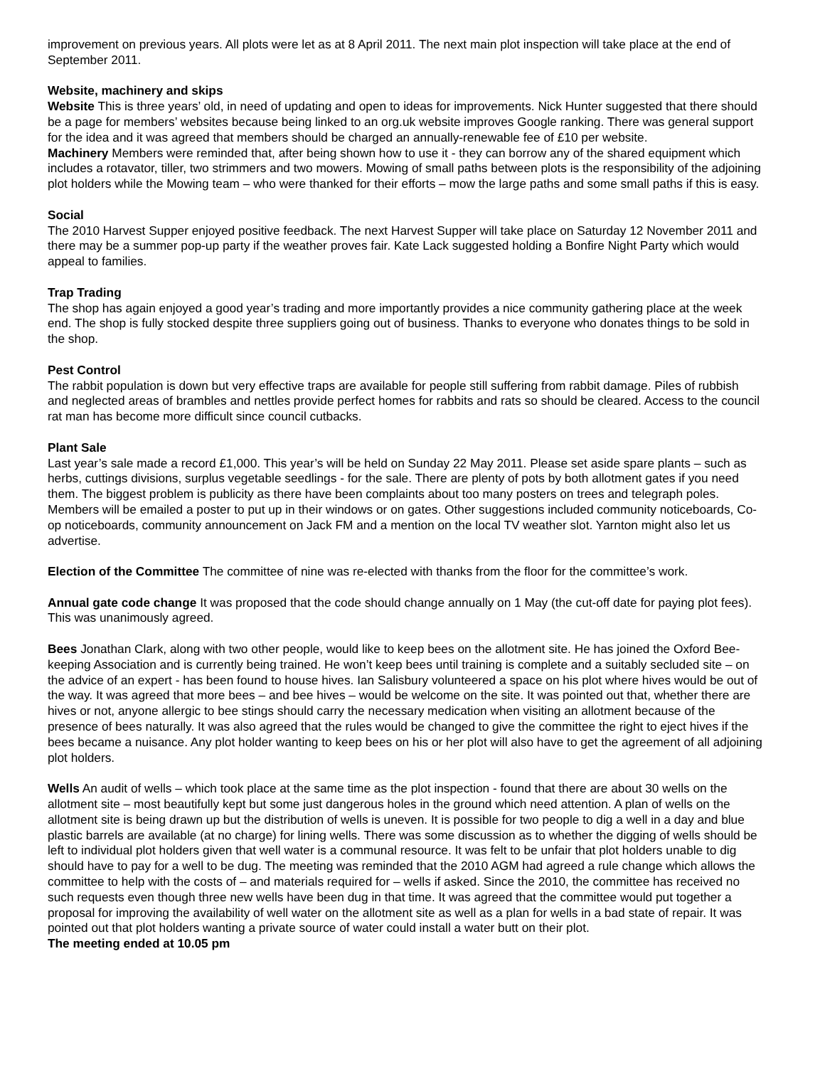improvement on previous years. All plots were let as at 8 April 2011. The next main plot inspection will take place at the end of September 2011.
Website, machinery and skips
Website This is three years’ old, in need of updating and open to ideas for improvements. Nick Hunter suggested that there should be a page for members’ websites because being linked to an org.uk website improves Google ranking. There was general support for the idea and it was agreed that members should be charged an annually-renewable fee of £10 per website.
Machinery Members were reminded that, after being shown how to use it - they can borrow any of the shared equipment which includes a rotavator, tiller, two strimmers and two mowers. Mowing of small paths between plots is the responsibility of the adjoining plot holders while the Mowing team – who were thanked for their efforts – mow the large paths and some small paths if this is easy.
Social
The 2010 Harvest Supper enjoyed positive feedback. The next Harvest Supper will take place on Saturday 12 November 2011 and there may be a summer pop-up party if the weather proves fair. Kate Lack suggested holding a Bonfire Night Party which would appeal to families.
Trap Trading
The shop has again enjoyed a good year’s trading and more importantly provides a nice community gathering place at the week end. The shop is fully stocked despite three suppliers going out of business. Thanks to everyone who donates things to be sold in the shop.
Pest Control
The rabbit population is down but very effective traps are available for people still suffering from rabbit damage. Piles of rubbish and neglected areas of brambles and nettles provide perfect homes for rabbits and rats so should be cleared. Access to the council rat man has become more difficult since council cutbacks.
Plant Sale
Last year’s sale made a record £1,000. This year’s will be held on Sunday 22 May 2011. Please set aside spare plants – such as herbs, cuttings divisions, surplus vegetable seedlings - for the sale. There are plenty of pots by both allotment gates if you need them. The biggest problem is publicity as there have been complaints about too many posters on trees and telegraph poles. Members will be emailed a poster to put up in their windows or on gates. Other suggestions included community noticeboards, Co-op noticeboards, community announcement on Jack FM and a mention on the local TV weather slot. Yarnton might also let us advertise.
Election of the Committee The committee of nine was re-elected with thanks from the floor for the committee’s work.
Annual gate code change It was proposed that the code should change annually on 1 May (the cut-off date for paying plot fees). This was unanimously agreed.
Bees Jonathan Clark, along with two other people, would like to keep bees on the allotment site. He has joined the Oxford Bee-keeping Association and is currently being trained. He won’t keep bees until training is complete and a suitably secluded site – on the advice of an expert - has been found to house hives. Ian Salisbury volunteered a space on his plot where hives would be out of the way. It was agreed that more bees – and bee hives – would be welcome on the site. It was pointed out that, whether there are hives or not, anyone allergic to bee stings should carry the necessary medication when visiting an allotment because of the presence of bees naturally. It was also agreed that the rules would be changed to give the committee the right to eject hives if the bees became a nuisance. Any plot holder wanting to keep bees on his or her plot will also have to get the agreement of all adjoining plot holders.
Wells An audit of wells – which took place at the same time as the plot inspection - found that there are about 30 wells on the allotment site – most beautifully kept but some just dangerous holes in the ground which need attention. A plan of wells on the allotment site is being drawn up but the distribution of wells is uneven. It is possible for two people to dig a well in a day and blue plastic barrels are available (at no charge) for lining wells. There was some discussion as to whether the digging of wells should be left to individual plot holders given that well water is a communal resource. It was felt to be unfair that plot holders unable to dig should have to pay for a well to be dug. The meeting was reminded that the 2010 AGM had agreed a rule change which allows the committee to help with the costs of – and materials required for – wells if asked. Since the 2010, the committee has received no such requests even though three new wells have been dug in that time. It was agreed that the committee would put together a proposal for improving the availability of well water on the allotment site as well as a plan for wells in a bad state of repair. It was pointed out that plot holders wanting a private source of water could install a water butt on their plot.
The meeting ended at 10.05 pm